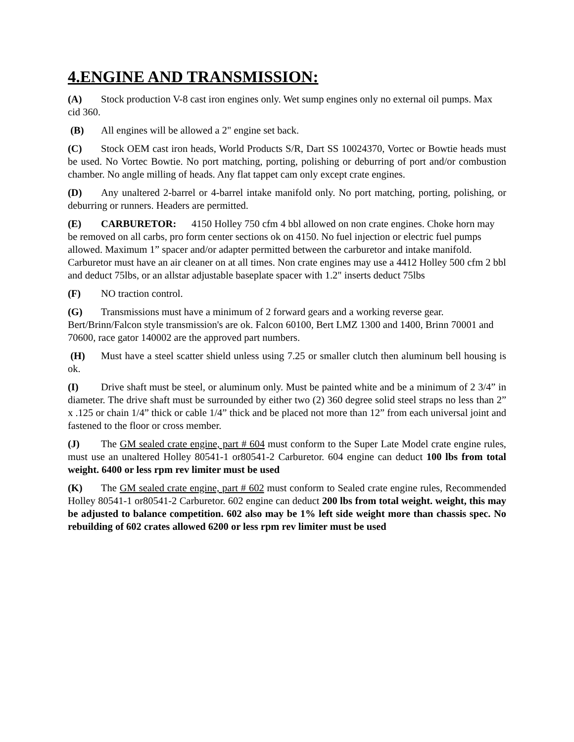4.ENGINE AND TRANSMISSION:
(A) Stock production V-8 cast iron engines only. Wet sump engines only no external oil pumps. Max cid 360.
(B) All engines will be allowed a 2" engine set back.
(C) Stock OEM cast iron heads, World Products S/R, Dart SS 10024370, Vortec or Bowtie heads must be used. No Vortec Bowtie. No port matching, porting, polishing or deburring of port and/or combustion chamber. No angle milling of heads. Any flat tappet cam only except crate engines.
(D) Any unaltered 2-barrel or 4-barrel intake manifold only. No port matching, porting, polishing, or deburring or runners. Headers are permitted.
(E) CARBURETOR: 4150 Holley 750 cfm 4 bbl allowed on non crate engines. Choke horn may be removed on all carbs, pro form center sections ok on 4150. No fuel injection or electric fuel pumps allowed. Maximum 1” spacer and/or adapter permitted between the carburetor and intake manifold. Carburetor must have an air cleaner on at all times. Non crate engines may use a 4412 Holley 500 cfm 2 bbl and deduct 75lbs, or an allstar adjustable baseplate spacer with 1.2" inserts deduct 75lbs
(F) NO traction control.
(G) Transmissions must have a minimum of 2 forward gears and a working reverse gear. Bert/Brinn/Falcon style transmission's are ok. Falcon 60100, Bert LMZ 1300 and 1400, Brinn 70001 and 70600, race gator 140002 are the approved part numbers.
(H) Must have a steel scatter shield unless using 7.25 or smaller clutch then aluminum bell housing is ok.
(I) Drive shaft must be steel, or aluminum only. Must be painted white and be a minimum of 2 3/4” in diameter. The drive shaft must be surrounded by either two (2) 360 degree solid steel straps no less than 2” x .125 or chain 1/4” thick or cable 1/4” thick and be placed not more than 12” from each universal joint and fastened to the floor or cross member.
(J) The GM sealed crate engine, part # 604 must conform to the Super Late Model crate engine rules, must use an unaltered Holley 80541-1 or80541-2 Carburetor. 604 engine can deduct 100 lbs from total weight. 6400 or less rpm rev limiter must be used
(K) The GM sealed crate engine, part # 602 must conform to Sealed crate engine rules, Recommended Holley 80541-1 or80541-2 Carburetor. 602 engine can deduct 200 lbs from total weight. weight, this may be adjusted to balance competition. 602 also may be 1% left side weight more than chassis spec. No rebuilding of 602 crates allowed 6200 or less rpm rev limiter must be used